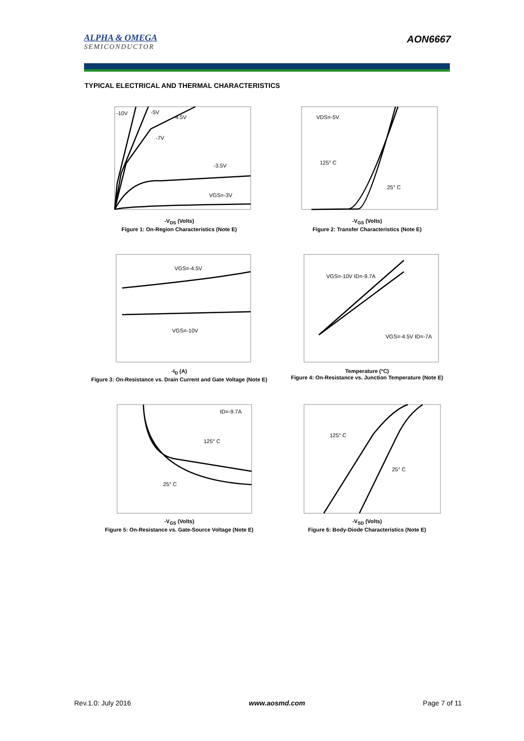ALPHA & OMEGA
SEMICONDUCTOR
AON6667
TYPICAL ELECTRICAL AND THERMAL CHARACTERISTICS
-10V
-5V
-4.5V
-7V
-3.5V
VGS=-3V
-V<sub>DS</sub> (Volts)
Figure 1: On-Region Characteristics (Note E)
VDS=-5V
125° C
25° C
-V<sub>GS</sub> (Volts)
Figure 2: Transfer Characteristics (Note E)
VGS=-4.5V
VGS=-10V
-I<sub>D</sub> (A)
Figure 3: On-Resistance vs. Drain Current and Gate Voltage (Note E)
VGS=-10V ID=-9.7A
VGS=-4.5V ID=-7A
Temperature (°C)
Figure 4: On-Resistance vs. Junction Temperature (Note E)
ID=-9.7A
125° C
25° C
-V<sub>GS</sub> (Volts)
Figure 5: On-Resistance vs. Gate-Source Voltage (Note E)
125° C
25° C
-V<sub>SD</sub> (Volts)
Figure 6: Body-Diode Characteristics (Note E)
Rev.1.0: July 2016 www.aosmd.com Page 7 of 11